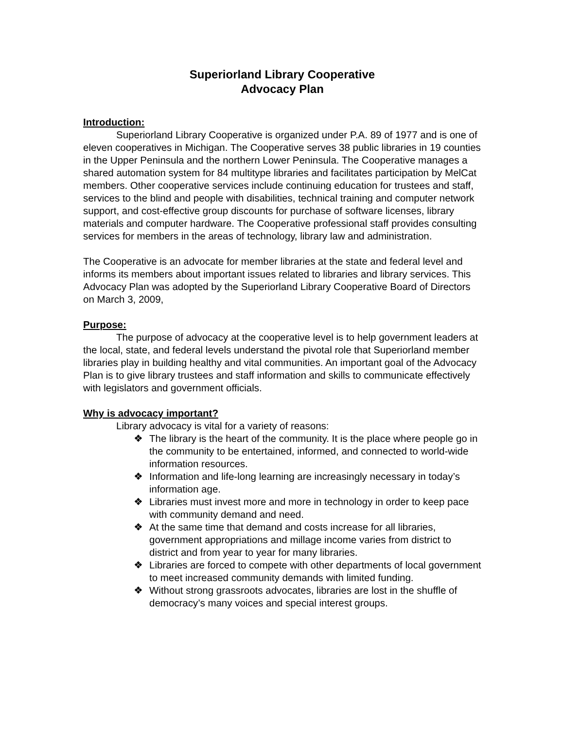Superiorland Library Cooperative
Advocacy Plan
Introduction:
Superiorland Library Cooperative is organized under P.A. 89 of 1977 and is one of eleven cooperatives in Michigan. The Cooperative serves 38 public libraries in 19 counties in the Upper Peninsula and the northern Lower Peninsula. The Cooperative manages a shared automation system for 84 multitype libraries and facilitates participation by MelCat members. Other cooperative services include continuing education for trustees and staff, services to the blind and people with disabilities, technical training and computer network support, and cost-effective group discounts for purchase of software licenses, library materials and computer hardware. The Cooperative professional staff provides consulting services for members in the areas of technology, library law and administration.
The Cooperative is an advocate for member libraries at the state and federal level and informs its members about important issues related to libraries and library services. This Advocacy Plan was adopted by the Superiorland Library Cooperative Board of Directors on March 3, 2009,
Purpose:
The purpose of advocacy at the cooperative level is to help government leaders at the local, state, and federal levels understand the pivotal role that Superiorland member libraries play in building healthy and vital communities. An important goal of the Advocacy Plan is to give library trustees and staff information and skills to communicate effectively with legislators and government officials.
Why is advocacy important?
Library advocacy is vital for a variety of reasons:
❖ The library is the heart of the community. It is the place where people go in the community to be entertained, informed, and connected to world-wide information resources.
❖ Information and life-long learning are increasingly necessary in today’s information age.
❖ Libraries must invest more and more in technology in order to keep pace with community demand and need.
❖ At the same time that demand and costs increase for all libraries, government appropriations and millage income varies from district to district and from year to year for many libraries.
❖ Libraries are forced to compete with other departments of local government to meet increased community demands with limited funding.
❖ Without strong grassroots advocates, libraries are lost in the shuffle of democracy’s many voices and special interest groups.